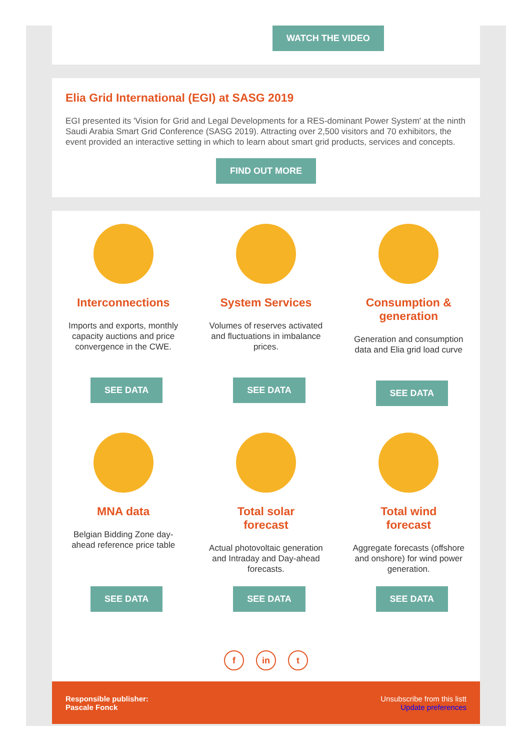WATCH THE VIDEO
Elia Grid International (EGI) at SASG 2019
EGI presented its 'Vision for Grid and Legal Developments for a RES-dominant Power System' at the ninth Saudi Arabia Smart Grid Conference (SASG 2019). Attracting over 2,500 visitors and 70 exhibitors, the event provided an interactive setting in which to learn about smart grid products, services and concepts.
FIND OUT MORE
Interconnections
Imports and exports, monthly capacity auctions and price convergence in the CWE.
SEE DATA
System Services
Volumes of reserves activated and fluctuations in imbalance prices.
SEE DATA
Consumption & generation
Generation and consumption data and Elia grid load curve
SEE DATA
MNA data
Belgian Bidding Zone day-ahead reference price table
SEE DATA
Total solar forecast
Actual photovoltaic generation and Intraday and Day-ahead forecasts.
SEE DATA
Total wind forecast
Aggregate forecasts (offshore and onshore) for wind power generation.
SEE DATA
f in t
Responsible publisher:
Pascale Fonck
Unsubscribe from this listt
Update preferences